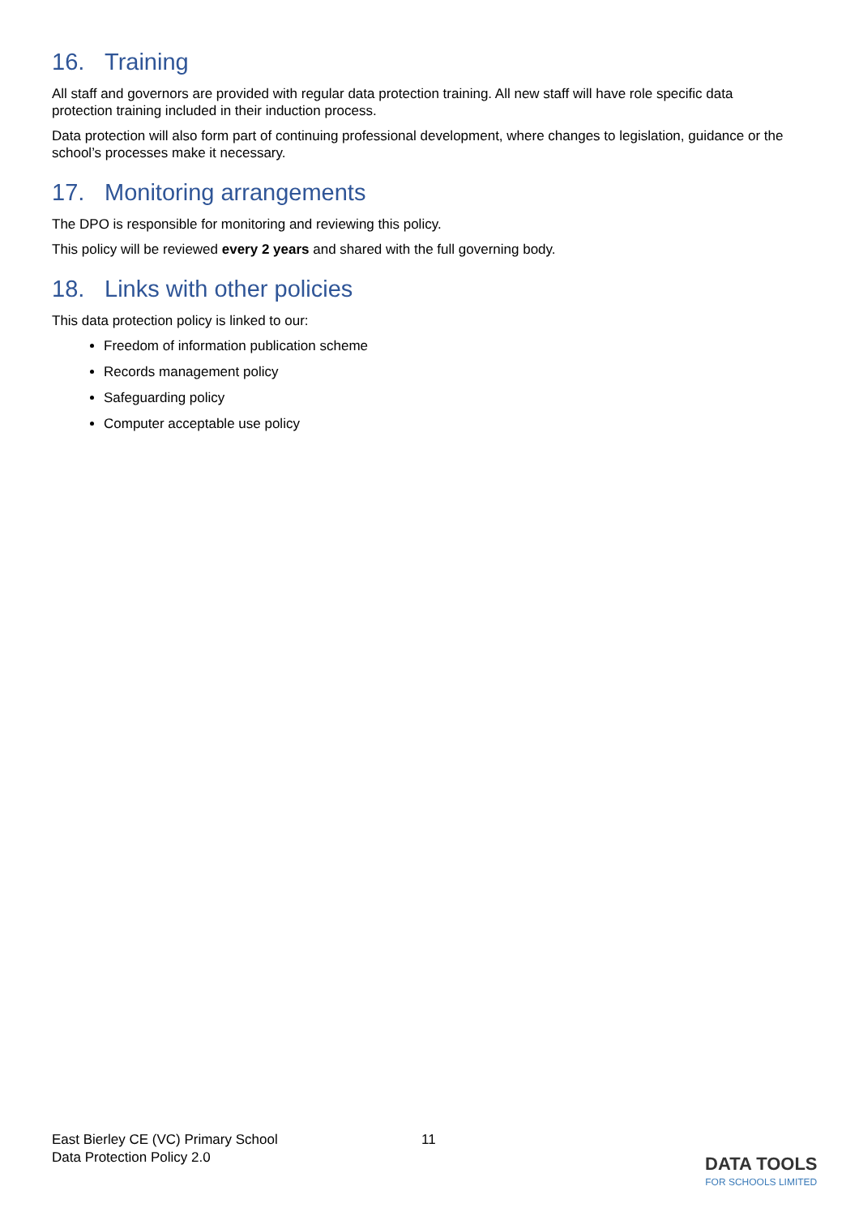16. Training
All staff and governors are provided with regular data protection training. All new staff will have role specific data protection training included in their induction process.
Data protection will also form part of continuing professional development, where changes to legislation, guidance or the school’s processes make it necessary.
17. Monitoring arrangements
The DPO is responsible for monitoring and reviewing this policy.
This policy will be reviewed every 2 years and shared with the full governing body.
18. Links with other policies
This data protection policy is linked to our:
Freedom of information publication scheme
Records management policy
Safeguarding policy
Computer acceptable use policy
East Bierley CE (VC) Primary School
Data Protection Policy 2.0
11
DATA TOOLS
FOR SCHOOLS LIMITED